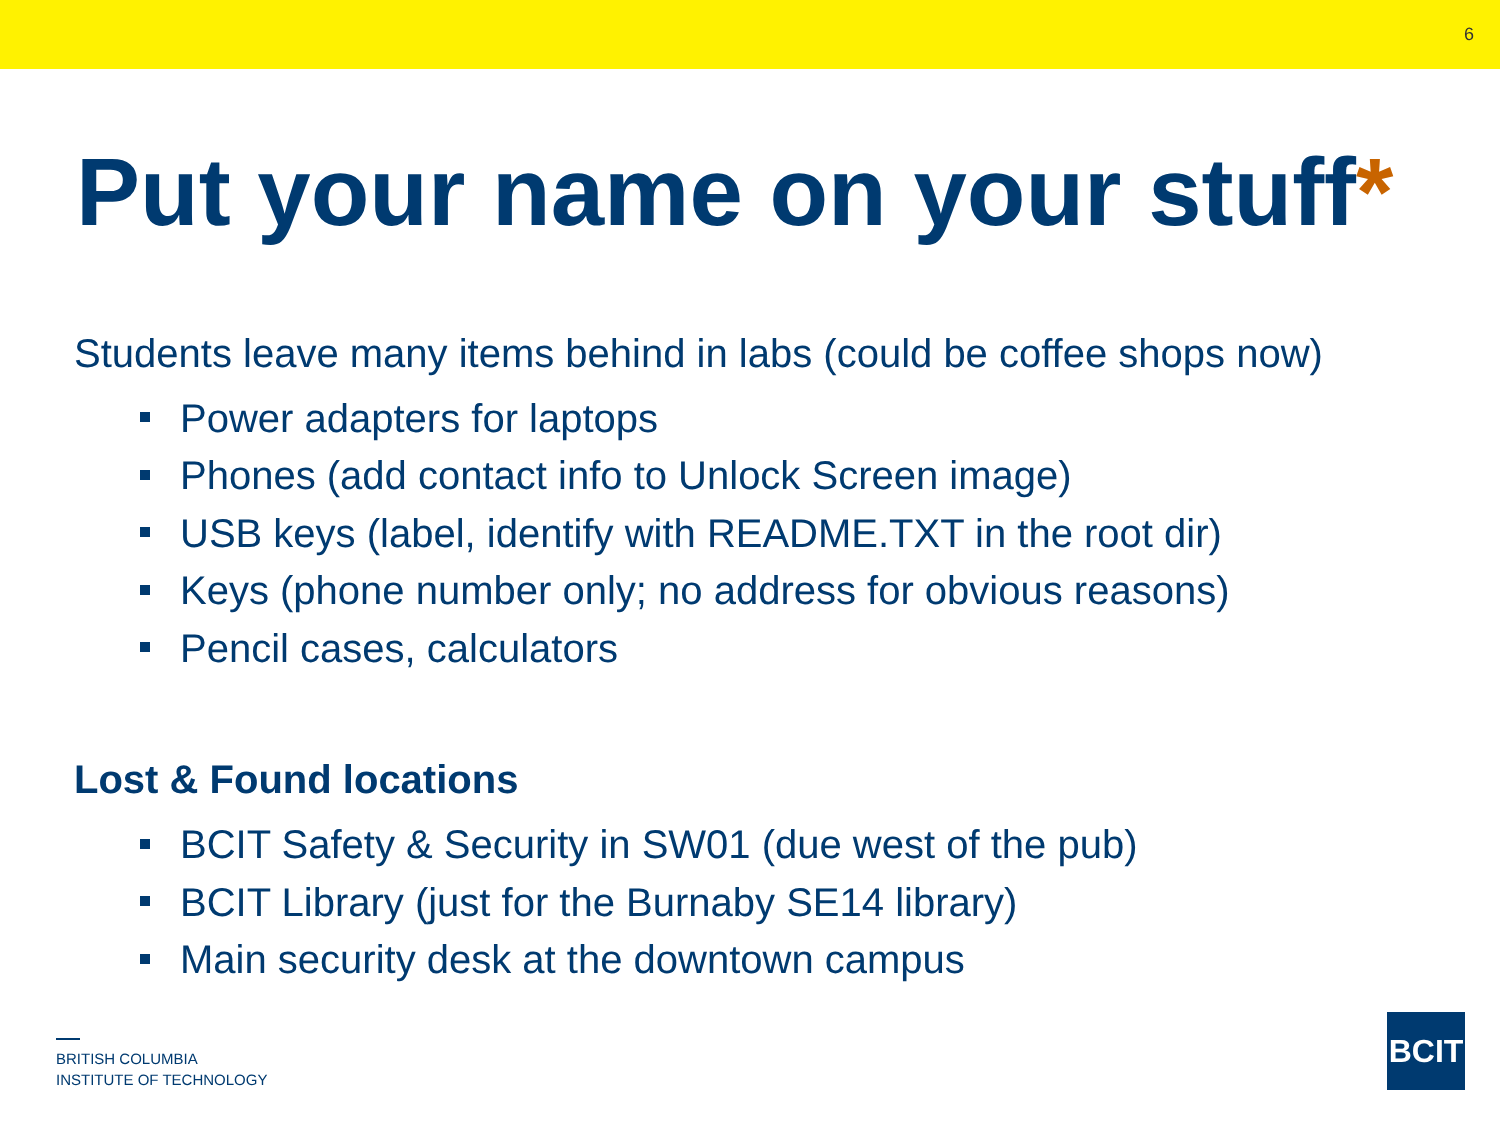6
Put your name on your stuff*
Students leave many items behind in labs (could be coffee shops now)
Power adapters for laptops
Phones (add contact info to Unlock Screen image)
USB keys (label, identify with README.TXT in the root dir)
Keys (phone number only; no address for obvious reasons)
Pencil cases, calculators
Lost & Found locations
BCIT Safety & Security in SW01 (due west of the pub)
BCIT Library (just for the Burnaby SE14 library)
Main security desk at the downtown campus
BRITISH COLUMBIA
INSTITUTE OF TECHNOLOGY
BCIT